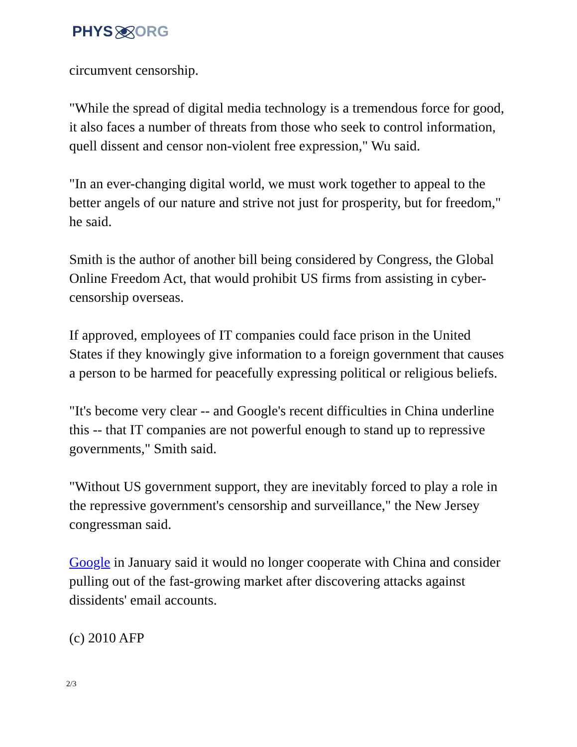PHYS ORG
circumvent censorship.
"While the spread of digital media technology is a tremendous force for good, it also faces a number of threats from those who seek to control information, quell dissent and censor non-violent free expression," Wu said.
"In an ever-changing digital world, we must work together to appeal to the better angels of our nature and strive not just for prosperity, but for freedom," he said.
Smith is the author of another bill being considered by Congress, the Global Online Freedom Act, that would prohibit US firms from assisting in cyber-censorship overseas.
If approved, employees of IT companies could face prison in the United States if they knowingly give information to a foreign government that causes a person to be harmed for peacefully expressing political or religious beliefs.
"It's become very clear -- and Google's recent difficulties in China underline this -- that IT companies are not powerful enough to stand up to repressive governments," Smith said.
"Without US government support, they are inevitably forced to play a role in the repressive government's censorship and surveillance," the New Jersey congressman said.
Google in January said it would no longer cooperate with China and consider pulling out of the fast-growing market after discovering attacks against dissidents' email accounts.
(c) 2010 AFP
2/3